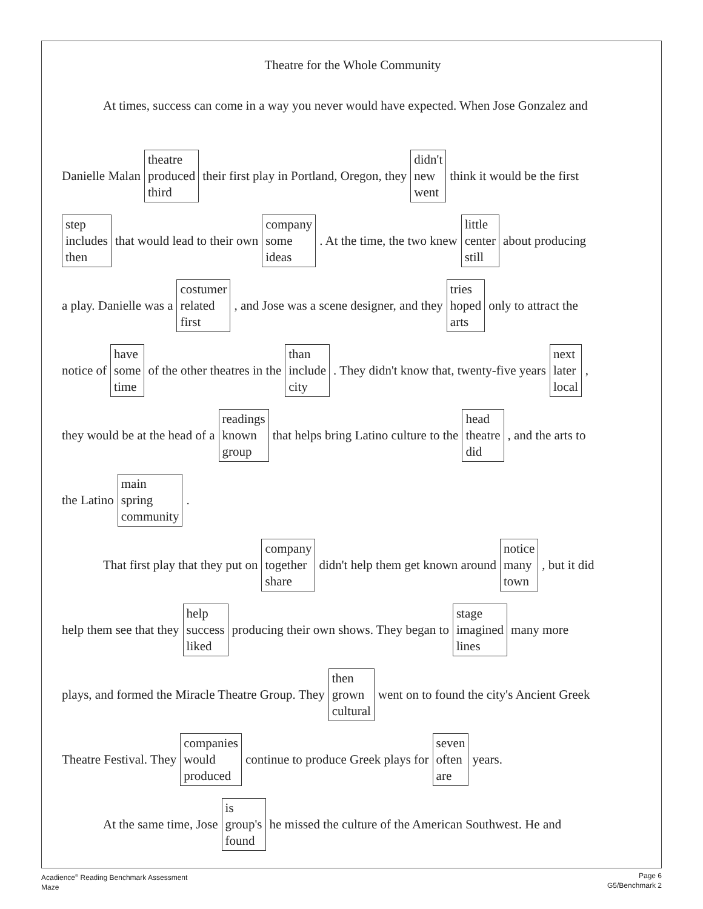Theatre for the Whole Community
At times, success can come in a way you never would have expected. When Jose Gonzalez and
Danielle Malan theatre
produced
third their first play in Portland, Oregon, they didn't
new
went think it would be the first
step
includes
then that would lead to their own company
some
ideas. At the time, the two knew little
center
still about producing
a play. Danielle was a costumer
related
first, and Jose was a scene designer, and they tries
hoped
arts only to attract the
notice of have
some
time of the other theatres in the than
include
city. They didn't know that, twenty-five years next
later
local,
they would be at the head of a readings
known
group that helps bring Latino culture to the head
theatre
did, and the arts to
the Latino main
spring
community.
That first play that they put on company
together
share didn't help them get known around notice
many
town, but it did
help them see that they help
success
liked producing their own shows. They began to stage
imagined
lines many more
plays, and formed the Miracle Theatre Group. They then
grown
cultural went on to found the city's Ancient Greek
Theatre Festival. They companies
would
produced continue to produce Greek plays for seven
often
are years.
At the same time, Jose is
group's
found he missed the culture of the American Southwest. He and
Acadience<sup>®</sup> Reading Benchmark Assessment
Maze
Page 6
G5/Benchmark 2